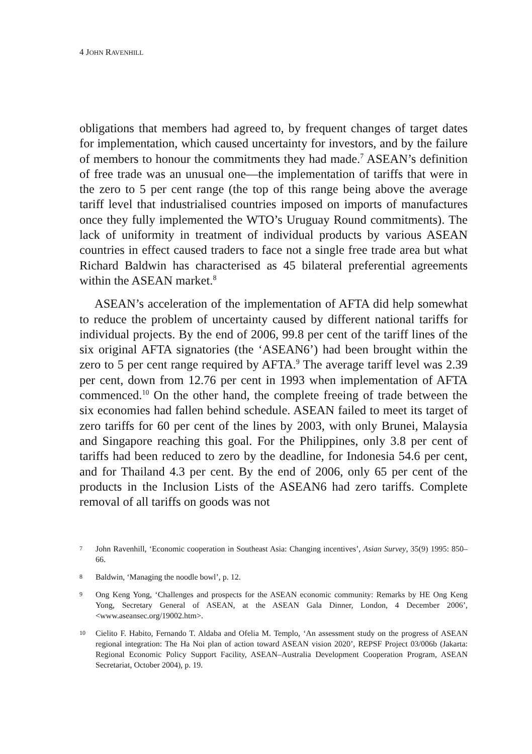4 JOHN RAVENHILL
obligations that members had agreed to, by frequent changes of target dates for implementation, which caused uncertainty for investors, and by the failure of members to honour the commitments they had made.<sup>7</sup> ASEAN’s definition of free trade was an unusual one—the implementation of tariffs that were in the zero to 5 per cent range (the top of this range being above the average tariff level that industrialised countries imposed on imports of manufactures once they fully implemented the WTO’s Uruguay Round commitments). The lack of uniformity in treatment of individual products by various ASEAN countries in effect caused traders to face not a single free trade area but what Richard Baldwin has characterised as 45 bilateral preferential agreements within the ASEAN market.<sup>8</sup>
ASEAN’s acceleration of the implementation of AFTA did help somewhat to reduce the problem of uncertainty caused by different national tariffs for individual projects. By the end of 2006, 99.8 per cent of the tariff lines of the six original AFTA signatories (the ‘ASEAN6’) had been brought within the zero to 5 per cent range required by AFTA.<sup>9</sup> The average tariff level was 2.39 per cent, down from 12.76 per cent in 1993 when implementation of AFTA commenced.<sup>10</sup> On the other hand, the complete freeing of trade between the six economies had fallen behind schedule. ASEAN failed to meet its target of zero tariffs for 60 per cent of the lines by 2003, with only Brunei, Malaysia and Singapore reaching this goal. For the Philippines, only 3.8 per cent of tariffs had been reduced to zero by the deadline, for Indonesia 54.6 per cent, and for Thailand 4.3 per cent. By the end of 2006, only 65 per cent of the products in the Inclusion Lists of the ASEAN6 had zero tariffs. Complete removal of all tariffs on goods was not
7 John Ravenhill, ‘Economic cooperation in Southeast Asia: Changing incentives’, Asian Survey, 35(9) 1995: 850–66.
8 Baldwin, ‘Managing the noodle bowl’, p. 12.
9 Ong Keng Yong, ‘Challenges and prospects for the ASEAN economic community: Remarks by HE Ong Keng Yong, Secretary General of ASEAN, at the ASEAN Gala Dinner, London, 4 December 2006’, <www.aseansec.org/19002.htm>.
10 Cielito F. Habito, Fernando T. Aldaba and Ofelia M. Templo, ‘An assessment study on the progress of ASEAN regional integration: The Ha Noi plan of action toward ASEAN vision 2020’, REPSF Project 03/006b (Jakarta: Regional Economic Policy Support Facility, ASEAN–Australia Development Cooperation Program, ASEAN Secretariat, October 2004), p. 19.